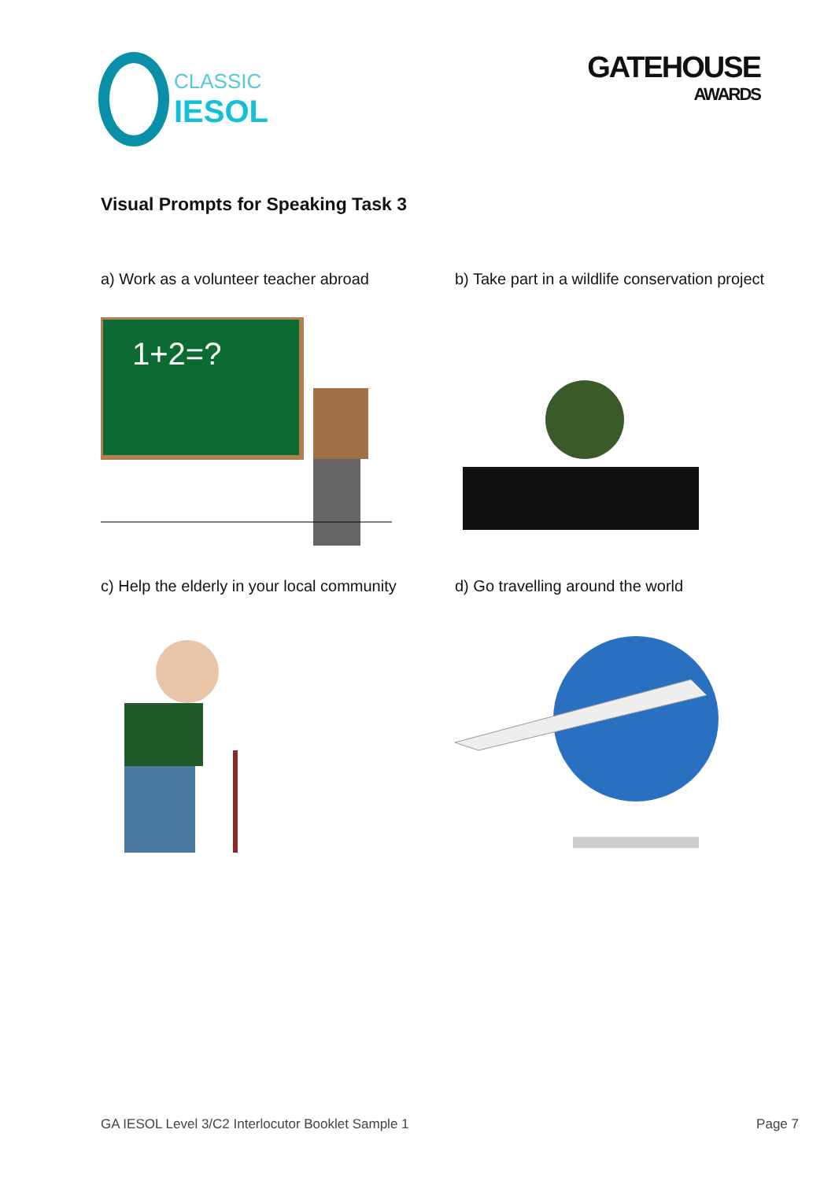CLASSIC
IESOL
GATEHOUSE
AWARDS
Visual Prompts for Speaking Task 3
a) Work as a volunteer teacher abroad
1+2=?
b) Take part in a wildlife conservation project
c) Help the elderly in your local community
d) Go travelling around the world
GA IESOL Level 3/C2 Interlocutor Booklet Sample 1 Page 7